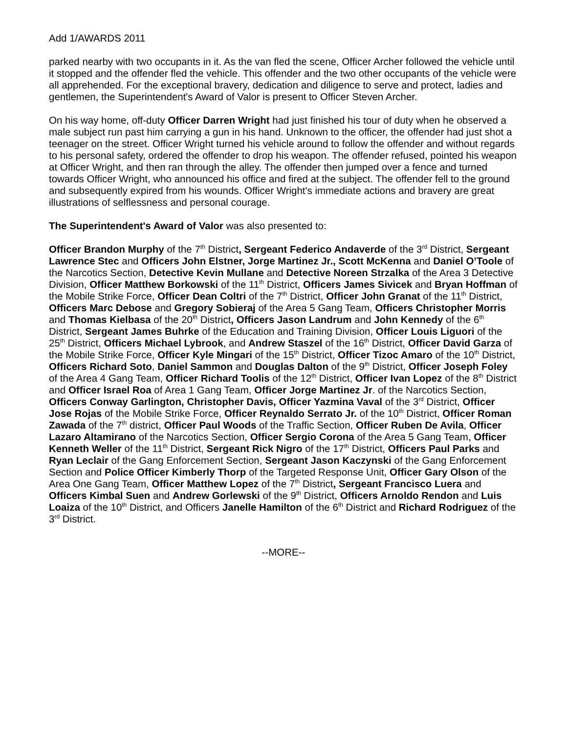Add 1/AWARDS 2011
parked nearby with two occupants in it. As the van fled the scene, Officer Archer followed the vehicle until it stopped and the offender fled the vehicle. This offender and the two other occupants of the vehicle were all apprehended. For the exceptional bravery, dedication and diligence to serve and protect, ladies and gentlemen, the Superintendent's Award of Valor is present to Officer Steven Archer.
On his way home, off-duty Officer Darren Wright had just finished his tour of duty when he observed a male subject run past him carrying a gun in his hand. Unknown to the officer, the offender had just shot a teenager on the street. Officer Wright turned his vehicle around to follow the offender and without regards to his personal safety, ordered the offender to drop his weapon. The offender refused, pointed his weapon at Officer Wright, and then ran through the alley. The offender then jumped over a fence and turned towards Officer Wright, who announced his office and fired at the subject. The offender fell to the ground and subsequently expired from his wounds. Officer Wright's immediate actions and bravery are great illustrations of selflessness and personal courage.
The Superintendent's Award of Valor was also presented to:
Officer Brandon Murphy of the 7<sup>th</sup> District, Sergeant Federico Andaverde of the 3<sup>rd</sup> District, Sergeant Lawrence Stec and Officers John Elstner, Jorge Martinez Jr., Scott McKenna and Daniel O’Toole of the Narcotics Section, Detective Kevin Mullane and Detective Noreen Strzalka of the Area 3 Detective Division, Officer Matthew Borkowski of the 11<sup>th</sup> District, Officers James Sivicek and Bryan Hoffman of the Mobile Strike Force, Officer Dean Coltri of the 7<sup>th</sup> District, Officer John Granat of the 11<sup>th</sup> District, Officers Marc Debose and Gregory Sobieraj of the Area 5 Gang Team, Officers Christopher Morris and Thomas Kielbasa of the 20<sup>th</sup> District, Officers Jason Landrum and John Kennedy of the 6<sup>th</sup> District, Sergeant James Buhrke of the Education and Training Division, Officer Louis Liguori of the 25<sup>th</sup> District, Officers Michael Lybrook, and Andrew Staszel of the 16<sup>th</sup> District, Officer David Garza of the Mobile Strike Force, Officer Kyle Mingari of the 15<sup>th</sup> District, Officer Tizoc Amaro of the 10<sup>th</sup> District, Officers Richard Soto, Daniel Sammon and Douglas Dalton of the 9<sup>th</sup> District, Officer Joseph Foley of the Area 4 Gang Team, Officer Richard Toolis of the 12<sup>th</sup> District, Officer Ivan Lopez of the 8<sup>th</sup> District and Officer Israel Roa of Area 1 Gang Team, Officer Jorge Martinez Jr. of the Narcotics Section, Officers Conway Garlington, Christopher Davis, Officer Yazmina Vaval of the 3<sup>rd</sup> District, Officer Jose Rojas of the Mobile Strike Force, Officer Reynaldo Serrato Jr. of the 10<sup>th</sup> District, Officer Roman Zawada of the 7<sup>th</sup> district, Officer Paul Woods of the Traffic Section, Officer Ruben De Avila, Officer Lazaro Altamirano of the Narcotics Section, Officer Sergio Corona of the Area 5 Gang Team, Officer Kenneth Weller of the 11<sup>th</sup> District, Sergeant Rick Nigro of the 17<sup>th</sup> District, Officers Paul Parks and Ryan Leclair of the Gang Enforcement Section, Sergeant Jason Kaczynski of the Gang Enforcement Section and Police Officer Kimberly Thorp of the Targeted Response Unit, Officer Gary Olson of the Area One Gang Team, Officer Matthew Lopez of the 7<sup>th</sup> District, Sergeant Francisco Luera and Officers Kimbal Suen and Andrew Gorlewski of the 9<sup>th</sup> District, Officers Arnoldo Rendon and Luis Loaiza of the 10<sup>th</sup> District, and Officers Janelle Hamilton of the 6<sup>th</sup> District and Richard Rodriguez of the 3<sup>rd</sup> District.
--MORE--